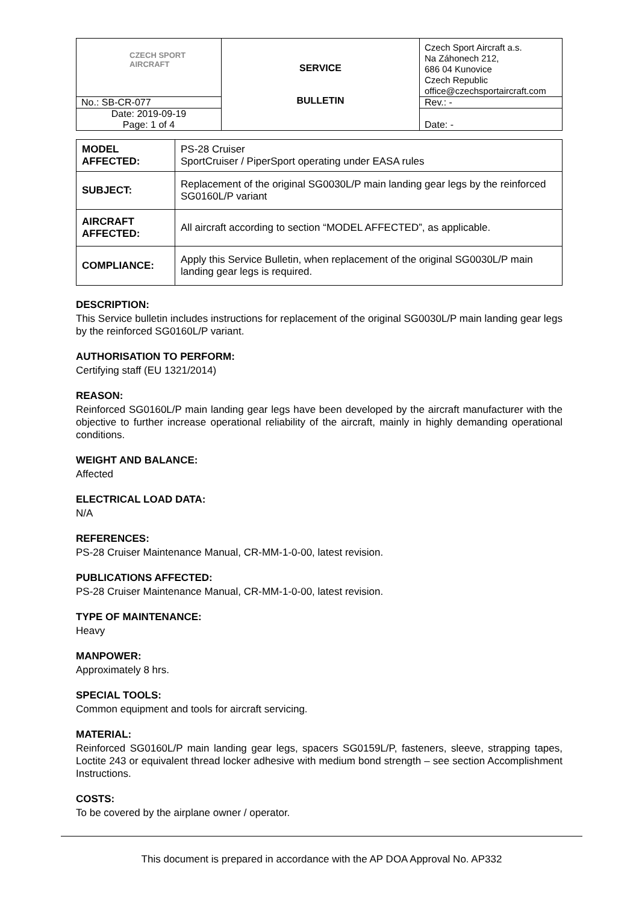| CZECH SPORT AIRCRAFT | SERVICE BULLETIN | Czech Sport Aircraft a.s. Na Záhonech 212, 686 04 Kunovice Czech Republic office@czechsportaircraft.com |
| No.: SB-CR-077 | | Rev.: - |
| Date: 2019-09-19 Page: 1 of 4 | | Date: - |
| MODEL AFFECTED: | PS-28 Cruiser SportCruiser / PiperSport operating under EASA rules |
| SUBJECT: | Replacement of the original SG0030L/P main landing gear legs by the reinforced SG0160L/P variant |
| AIRCRAFT AFFECTED: | All aircraft according to section “MODEL AFFECTED”, as applicable. |
| COMPLIANCE: | Apply this Service Bulletin, when replacement of the original SG0030L/P main landing gear legs is required. |
DESCRIPTION:
This Service bulletin includes instructions for replacement of the original SG0030L/P main landing gear legs by the reinforced SG0160L/P variant.
AUTHORISATION TO PERFORM:
Certifying staff (EU 1321/2014)
REASON:
Reinforced SG0160L/P main landing gear legs have been developed by the aircraft manufacturer with the objective to further increase operational reliability of the aircraft, mainly in highly demanding operational conditions.
WEIGHT AND BALANCE:
Affected
ELECTRICAL LOAD DATA:
N/A
REFERENCES:
PS-28 Cruiser Maintenance Manual, CR-MM-1-0-00, latest revision.
PUBLICATIONS AFFECTED:
PS-28 Cruiser Maintenance Manual, CR-MM-1-0-00, latest revision.
TYPE OF MAINTENANCE:
Heavy
MANPOWER:
Approximately 8 hrs.
SPECIAL TOOLS:
Common equipment and tools for aircraft servicing.
MATERIAL:
Reinforced SG0160L/P main landing gear legs, spacers SG0159L/P, fasteners, sleeve, strapping tapes, Loctite 243 or equivalent thread locker adhesive with medium bond strength – see section Accomplishment Instructions.
COSTS:
To be covered by the airplane owner / operator.
This document is prepared in accordance with the AP DOA Approval No. AP332